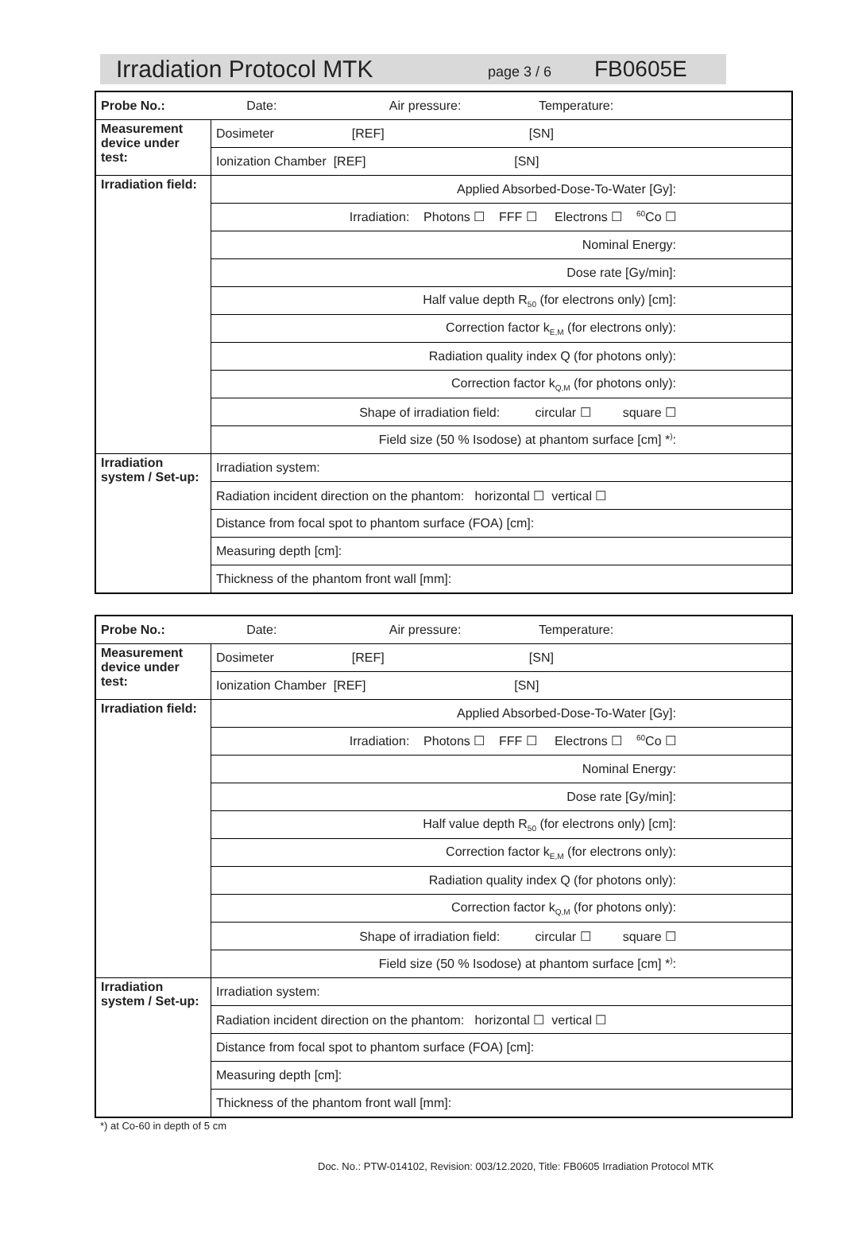Irradiation Protocol MTK page 3 / 6 FB0605E
| Probe No.: Date: Air pressure: Temperature: | |
| Measurement device under test: | Dosimeter [REF] [SN] |
| | Ionization Chamber [REF] [SN] |
| Irradiation field: | Applied Absorbed-Dose-To-Water [Gy]: |
| | Irradiation: Photons ☐ FFF ☐ Electrons ☐ <sup>60</sup>Co ☐ |
| | Nominal Energy: |
| | Dose rate [Gy/min]: |
| | Half value depth R<sub>50</sub> (for electrons only) [cm]: |
| | Correction factor k<sub>E,M</sub> (for electrons only): |
| | Radiation quality index Q (for photons only): |
| | Correction factor k<sub>Q,M</sub> (for photons only): |
| | Shape of irradiation field: circular ☐ square ☐ |
| | Field size (50 % Isodose) at phantom surface [cm] *<sup>)</sup>: |
| Irradiation system / Set-up: | Irradiation system: |
| | Radiation incident direction on the phantom: horizontal ☐ vertical ☐ |
| | Distance from focal spot to phantom surface (FOA) [cm]: |
| | Measuring depth [cm]: |
| | Thickness of the phantom front wall [mm]: |
| Probe No.: Date: Air pressure: Temperature: | |
| Measurement device under test: | Dosimeter [REF] [SN] |
| | Ionization Chamber [REF] [SN] |
| Irradiation field: | Applied Absorbed-Dose-To-Water [Gy]: |
| | Irradiation: Photons ☐ FFF ☐ Electrons ☐ <sup>60</sup>Co ☐ |
| | Nominal Energy: |
| | Dose rate [Gy/min]: |
| | Half value depth R<sub>50</sub> (for electrons only) [cm]: |
| | Correction factor k<sub>E,M</sub> (for electrons only): |
| | Radiation quality index Q (for photons only): |
| | Correction factor k<sub>Q,M</sub> (for photons only): |
| | Shape of irradiation field: circular ☐ square ☐ |
| | Field size (50 % Isodose) at phantom surface [cm] *<sup>)</sup>: |
| Irradiation system / Set-up: | Irradiation system: |
| | Radiation incident direction on the phantom: horizontal ☐ vertical ☐ |
| | Distance from focal spot to phantom surface (FOA) [cm]: |
| | Measuring depth [cm]: |
| | Thickness of the phantom front wall [mm]: |
*) at Co-60 in depth of 5 cm
Doc. No.: PTW-014102, Revision: 003/12.2020, Title: FB0605 Irradiation Protocol MTK